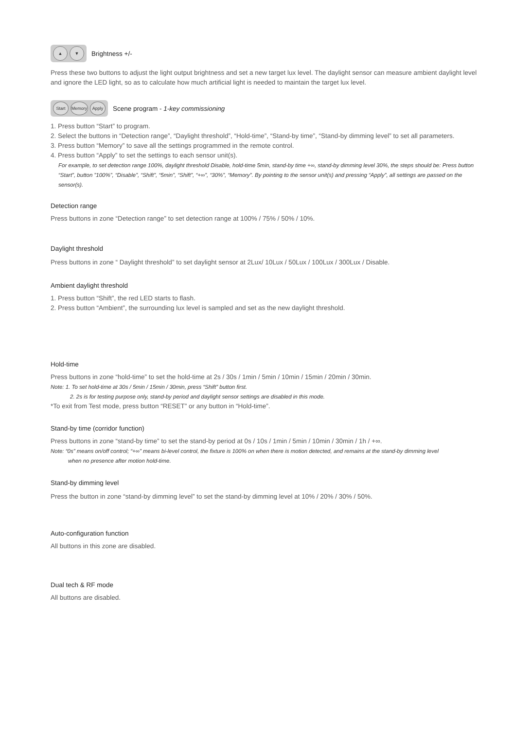▲ ▼ Brightness +/-
Press these two buttons to adjust the light output brightness and set a new target lux level. The daylight sensor can measure ambient daylight level and ignore the LED light, so as to calculate how much artificial light is needed to maintain the target lux level.
Start Memory Apply Scene program - 1-key commissioning
1. Press button “Start” to program.
2. Select the buttons in “Detection range”, “Daylight threshold”, “Hold-time”, “Stand-by time”, “Stand-by dimming level” to set all parameters.
3. Press button “Memory” to save all the settings programmed in the remote control.
4. Press button “Apply” to set the settings to each sensor unit(s).
For example, to set detection range 100%, daylight threshold Disable, hold-time 5min, stand-by time +∞, stand-by dimming level 30%, the steps should be: Press button “Start”, button ”100%”, “Disable”, “Shift”, “5min”, “Shift”, “+∞”, “30%”, “Memory”. By pointing to the sensor unit(s) and pressing “Apply”, all settings are passed on the sensor(s).
Detection range
Press buttons in zone “Detection range” to set detection range at 100% / 75% / 50% / 10%.
Daylight threshold
Press buttons in zone “ Daylight threshold” to set daylight sensor at 2Lux/ 10Lux / 50Lux / 100Lux / 300Lux / Disable.
Ambient daylight threshold
1. Press button “Shift”, the red LED starts to flash.
2. Press button “Ambient”, the surrounding lux level is sampled and set as the new daylight threshold.
Hold-time
Press buttons in zone “hold-time” to set the hold-time at 2s / 30s / 1min / 5min / 10min / 15min / 20min / 30min.
Note: 1. To set hold-time at 30s / 5min / 15min / 30min, press “Shift” button first.
2. 2s is for testing purpose only, stand-by period and daylight sensor settings are disabled in this mode.
*To exit from Test mode, press button “RESET” or any button in “Hold-time”.
Stand-by time (corridor function)
Press buttons in zone “stand-by time” to set the stand-by period at 0s / 10s / 1min / 5min / 10min / 30min / 1h / +∞.
Note: “0s” means on/off control; “+∞” means bi-level control, the fixture is 100% on when there is motion detected, and remains at the stand-by dimming level
when no presence after motion hold-time.
Stand-by dimming level
Press the button in zone “stand-by dimming level” to set the stand-by dimming level at 10% / 20% / 30% / 50%.
Auto-configuration function
All buttons in this zone are disabled.
Dual tech & RF mode
All buttons are disabled.